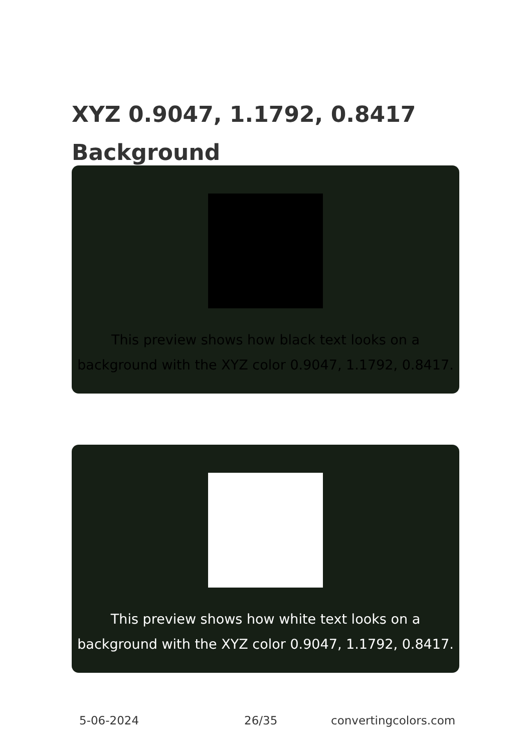XYZ 0.9047, 1.1792, 0.8417
Background
This preview shows how black text looks on a
background with the XYZ color 0.9047, 1.1792, 0.8417.
This preview shows how white text looks on a
background with the XYZ color 0.9047, 1.1792, 0.8417.
5-06-2024 26/35 convertingcolors.com